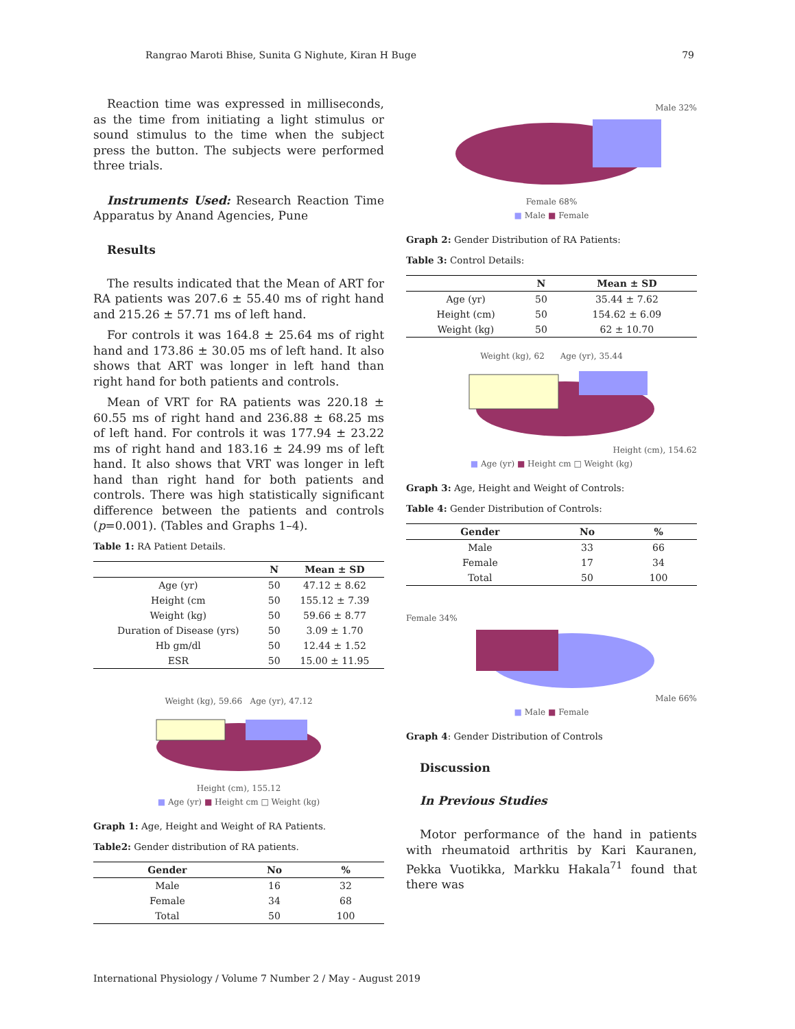Rangrao Maroti Bhise, Sunita G Nighute, Kiran H Buge 79
Reaction time was expressed in milliseconds, as the time from initiating a light stimulus or sound stimulus to the time when the subject press the button. The subjects were performed three trials.
Instruments Used: Research Reaction Time Apparatus by Anand Agencies, Pune
Results
The results indicated that the Mean of ART for RA patients was 207.6 ± 55.40 ms of right hand and 215.26 ± 57.71 ms of left hand.
For controls it was 164.8 ± 25.64 ms of right hand and 173.86 ± 30.05 ms of left hand. It also shows that ART was longer in left hand than right hand for both patients and controls.
Mean of VRT for RA patients was 220.18 ± 60.55 ms of right hand and 236.88 ± 68.25 ms of left hand. For controls it was 177.94 ± 23.22 ms of right hand and 183.16 ± 24.99 ms of left hand. It also shows that VRT was longer in left hand than right hand for both patients and controls. There was high statistically significant difference between the patients and controls (p=0.001). (Tables and Graphs 1–4).
Table 1: RA Patient Details.
| | N | Mean ± SD |
| --- | --- | --- |
| Age (yr) | 50 | 47.12 ± 8.62 |
| Height (cm | 50 | 155.12 ± 7.39 |
| Weight (kg) | 50 | 59.66 ± 8.77 |
| Duration of Disease (yrs) | 50 | 3.09 ± 1.70 |
| Hb gm/dl | 50 | 12.44 ± 1.52 |
| ESR | 50 | 15.00 ± 11.95 |
Weight (kg), 59.66 Age (yr), 47.12
Height (cm), 155.12
■ Age (yr) ■ Height cm □ Weight (kg)
Graph 1: Age, Height and Weight of RA Patients.
Table2: Gender distribution of RA patients.
| Gender | No | % |
| --- | --- | --- |
| Male | 16 | 32 |
| Female | 34 | 68 |
| Total | 50 | 100 |
Male 32%
Female 68%
■ Male ■ Female
Graph 2: Gender Distribution of RA Patients:
Table 3: Control Details:
| | N | Mean ± SD |
| --- | --- | --- |
| Age (yr) | 50 | 35.44 ± 7.62 |
| Height (cm) | 50 | 154.62 ± 6.09 |
| Weight (kg) | 50 | 62 ± 10.70 |
Weight (kg), 62 Age (yr), 35.44
Height (cm), 154.62
■ Age (yr) ■ Height cm □ Weight (kg)
Graph 3: Age, Height and Weight of Controls:
Table 4: Gender Distribution of Controls:
| Gender | No | % |
| --- | --- | --- |
| Male | 33 | 66 |
| Female | 17 | 34 |
| Total | 50 | 100 |
Female 34%
Male 66%
■ Male ■ Female
Graph 4: Gender Distribution of Controls
Discussion
In Previous Studies
Motor performance of the hand in patients with rheumatoid arthritis by Kari Kauranen, Pekka Vuotikka, Markku Hakala<sup>71</sup> found that there was
International Physiology / Volume 7 Number 2 / May - August 2019